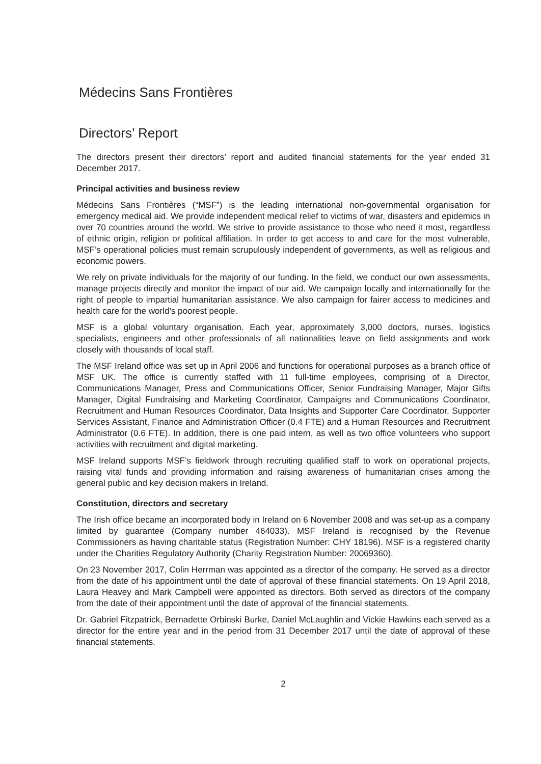Médecins Sans Frontières
Directors’ Report
The directors present their directors’ report and audited financial statements for the year ended 31 December 2017.
Principal activities and business review
Médecins Sans Frontières (“MSF”) is the leading international non-governmental organisation for emergency medical aid. We provide independent medical relief to victims of war, disasters and epidemics in over 70 countries around the world. We strive to provide assistance to those who need it most, regardless of ethnic origin, religion or political affiliation. In order to get access to and care for the most vulnerable, MSF’s operational policies must remain scrupulously independent of governments, as well as religious and economic powers.
We rely on private individuals for the majority of our funding. In the field, we conduct our own assessments, manage projects directly and monitor the impact of our aid. We campaign locally and internationally for the right of people to impartial humanitarian assistance. We also campaign for fairer access to medicines and health care for the world’s poorest people.
MSF is a global voluntary organisation. Each year, approximately 3,000 doctors, nurses, logistics specialists, engineers and other professionals of all nationalities leave on field assignments and work closely with thousands of local staff.
The MSF Ireland office was set up in April 2006 and functions for operational purposes as a branch office of MSF UK. The office is currently staffed with 11 full-time employees, comprising of a Director, Communications Manager, Press and Communications Officer, Senior Fundraising Manager, Major Gifts Manager, Digital Fundraising and Marketing Coordinator, Campaigns and Communications Coordinator, Recruitment and Human Resources Coordinator, Data Insights and Supporter Care Coordinator, Supporter Services Assistant, Finance and Administration Officer (0.4 FTE) and a Human Resources and Recruitment Administrator (0.6 FTE). In addition, there is one paid intern, as well as two office volunteers who support activities with recruitment and digital marketing.
MSF Ireland supports MSF’s fieldwork through recruiting qualified staff to work on operational projects, raising vital funds and providing information and raising awareness of humanitarian crises among the general public and key decision makers in Ireland.
Constitution, directors and secretary
The Irish office became an incorporated body in Ireland on 6 November 2008 and was set-up as a company limited by guarantee (Company number 464033). MSF Ireland is recognised by the Revenue Commissioners as having charitable status (Registration Number: CHY 18196). MSF is a registered charity under the Charities Regulatory Authority (Charity Registration Number: 20069360).
On 23 November 2017, Colin Herrman was appointed as a director of the company. He served as a director from the date of his appointment until the date of approval of these financial statements. On 19 April 2018, Laura Heavey and Mark Campbell were appointed as directors. Both served as directors of the company from the date of their appointment until the date of approval of the financial statements.
Dr. Gabriel Fitzpatrick, Bernadette Orbinski Burke, Daniel McLaughlin and Vickie Hawkins each served as a director for the entire year and in the period from 31 December 2017 until the date of approval of these financial statements.
2